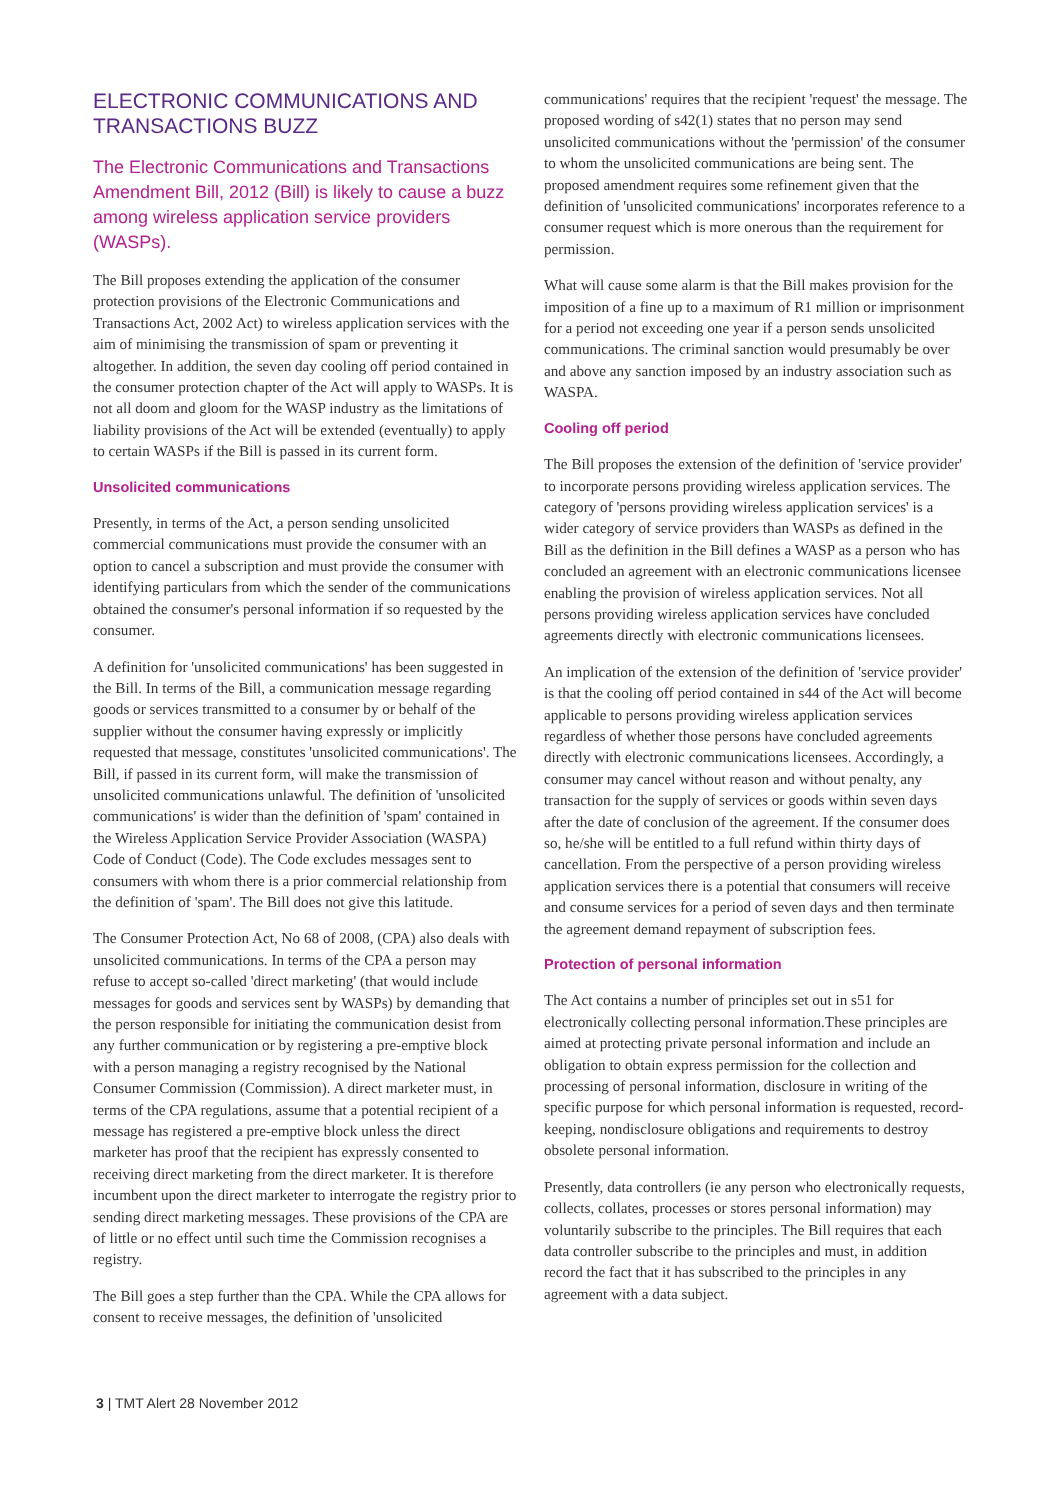ELECTRONIC COMMUNICATIONS AND TRANSACTIONS BUZZ
The Electronic Communications and Transactions Amendment Bill, 2012 (Bill) is likely to cause a buzz among wireless application service providers (WASPs).
The Bill proposes extending the application of the consumer protection provisions of the Electronic Communications and Transactions Act, 2002 Act) to wireless application services with the aim of minimising the transmission of spam or preventing it altogether. In addition, the seven day cooling off period contained in the consumer protection chapter of the Act will apply to WASPs. It is not all doom and gloom for the WASP industry as the limitations of liability provisions of the Act will be extended (eventually) to apply to certain WASPs if the Bill is passed in its current form.
Unsolicited communications
Presently, in terms of the Act, a person sending unsolicited commercial communications must provide the consumer with an option to cancel a subscription and must provide the consumer with identifying particulars from which the sender of the communications obtained the consumer's personal information if so requested by the consumer.
A definition for 'unsolicited communications' has been suggested in the Bill. In terms of the Bill, a communication message regarding goods or services transmitted to a consumer by or behalf of the supplier without the consumer having expressly or implicitly requested that message, constitutes 'unsolicited communications'. The Bill, if passed in its current form, will make the transmission of unsolicited communications unlawful. The definition of 'unsolicited communications' is wider than the definition of 'spam' contained in the Wireless Application Service Provider Association (WASPA) Code of Conduct (Code). The Code excludes messages sent to consumers with whom there is a prior commercial relationship from the definition of 'spam'. The Bill does not give this latitude.
The Consumer Protection Act, No 68 of 2008, (CPA) also deals with unsolicited communications. In terms of the CPA a person may refuse to accept so-called 'direct marketing' (that would include messages for goods and services sent by WASPs) by demanding that the person responsible for initiating the communication desist from any further communication or by registering a pre-emptive block with a person managing a registry recognised by the National Consumer Commission (Commission). A direct marketer must, in terms of the CPA regulations, assume that a potential recipient of a message has registered a pre-emptive block unless the direct marketer has proof that the recipient has expressly consented to receiving direct marketing from the direct marketer. It is therefore incumbent upon the direct marketer to interrogate the registry prior to sending direct marketing messages. These provisions of the CPA are of little or no effect until such time the Commission recognises a registry.
The Bill goes a step further than the CPA. While the CPA allows for consent to receive messages, the definition of 'unsolicited
communications' requires that the recipient 'request' the message. The proposed wording of s42(1) states that no person may send unsolicited communications without the 'permission' of the consumer to whom the unsolicited communications are being sent. The proposed amendment requires some refinement given that the definition of 'unsolicited communications' incorporates reference to a consumer request which is more onerous than the requirement for permission.
What will cause some alarm is that the Bill makes provision for the imposition of a fine up to a maximum of R1 million or imprisonment for a period not exceeding one year if a person sends unsolicited communications. The criminal sanction would presumably be over and above any sanction imposed by an industry association such as WASPA.
Cooling off period
The Bill proposes the extension of the definition of 'service provider' to incorporate persons providing wireless application services. The category of 'persons providing wireless application services' is a wider category of service providers than WASPs as defined in the Bill as the definition in the Bill defines a WASP as a person who has concluded an agreement with an electronic communications licensee enabling the provision of wireless application services. Not all persons providing wireless application services have concluded agreements directly with electronic communications licensees.
An implication of the extension of the definition of 'service provider' is that the cooling off period contained in s44 of the Act will become applicable to persons providing wireless application services regardless of whether those persons have concluded agreements directly with electronic communications licensees. Accordingly, a consumer may cancel without reason and without penalty, any transaction for the supply of services or goods within seven days after the date of conclusion of the agreement. If the consumer does so, he/she will be entitled to a full refund within thirty days of cancellation. From the perspective of a person providing wireless application services there is a potential that consumers will receive and consume services for a period of seven days and then terminate the agreement demand repayment of subscription fees.
Protection of personal information
The Act contains a number of principles set out in s51 for electronically collecting personal information.These principles are aimed at protecting private personal information and include an obligation to obtain express permission for the collection and processing of personal information, disclosure in writing of the specific purpose for which personal information is requested, record-keeping, nondisclosure obligations and requirements to destroy obsolete personal information.
Presently, data controllers (ie any person who electronically requests, collects, collates, processes or stores personal information) may voluntarily subscribe to the principles. The Bill requires that each data controller subscribe to the principles and must, in addition record the fact that it has subscribed to the principles in any agreement with a data subject.
3 | TMT Alert 28 November 2012